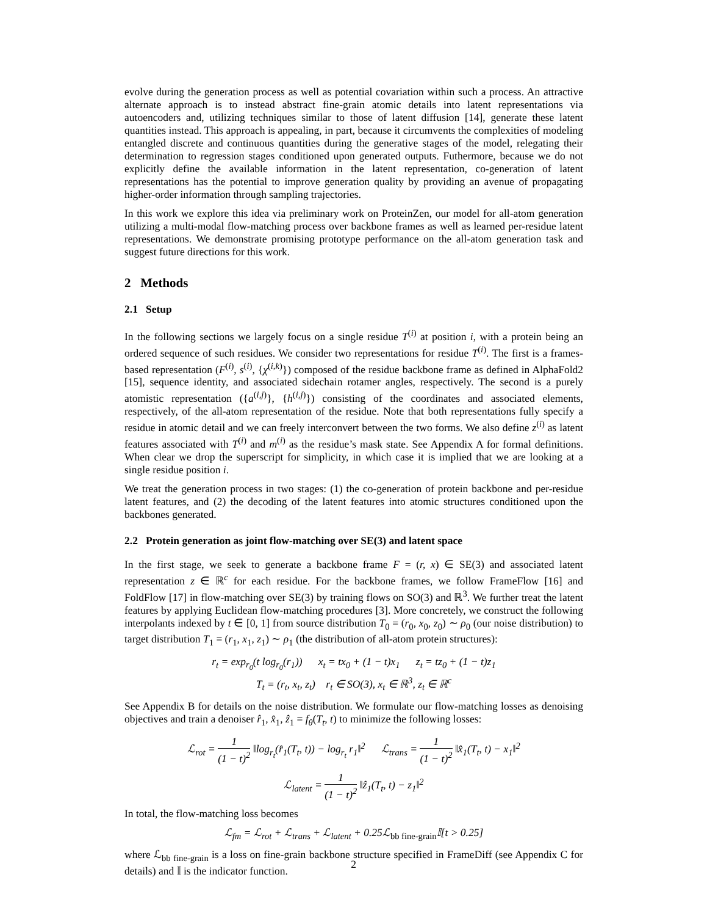evolve during the generation process as well as potential covariation within such a process. An attractive alternate approach is to instead abstract fine-grain atomic details into latent representations via autoencoders and, utilizing techniques similar to those of latent diffusion [14], generate these latent quantities instead. This approach is appealing, in part, because it circumvents the complexities of modeling entangled discrete and continuous quantities during the generative stages of the model, relegating their determination to regression stages conditioned upon generated outputs. Futhermore, because we do not explicitly define the available information in the latent representation, co-generation of latent representations has the potential to improve generation quality by providing an avenue of propagating higher-order information through sampling trajectories.
In this work we explore this idea via preliminary work on ProteinZen, our model for all-atom generation utilizing a multi-modal flow-matching process over backbone frames as well as learned per-residue latent representations. We demonstrate promising prototype performance on the all-atom generation task and suggest future directions for this work.
2 Methods
2.1 Setup
In the following sections we largely focus on a single residue T<sup>(i)</sup> at position i, with a protein being an ordered sequence of such residues. We consider two representations for residue T<sup>(i)</sup>. The first is a frames-based representation (F<sup>(i)</sup>, s<sup>(i)</sup>, {χ<sup>(i,k)</sup>}) composed of the residue backbone frame as defined in AlphaFold2 [15], sequence identity, and associated sidechain rotamer angles, respectively. The second is a purely atomistic representation ({a<sup>(i,j)</sup>}, {h<sup>(i,j)</sup>}) consisting of the coordinates and associated elements, respectively, of the all-atom representation of the residue. Note that both representations fully specify a residue in atomic detail and we can freely interconvert between the two forms. We also define z<sup>(i)</sup> as latent features associated with T<sup>(i)</sup> and m<sup>(i)</sup> as the residue’s mask state. See Appendix A for formal definitions. When clear we drop the superscript for simplicity, in which case it is implied that we are looking at a single residue position i.
We treat the generation process in two stages: (1) the co-generation of protein backbone and per-residue latent features, and (2) the decoding of the latent features into atomic structures conditioned upon the backbones generated.
2.2 Protein generation as joint flow-matching over SE(3) and latent space
In the first stage, we seek to generate a backbone frame F = (r, x) ∈ SE(3) and associated latent representation z ∈ ℝ<sup>c</sup> for each residue. For the backbone frames, we follow FrameFlow [16] and FoldFlow [17] in flow-matching over SE(3) by training flows on SO(3) and ℝ<sup>3</sup>. We further treat the latent features by applying Euclidean flow-matching procedures [3]. More concretely, we construct the following interpolants indexed by t ∈ [0, 1] from source distribution T<sub>0</sub> = (r<sub>0</sub>, x<sub>0</sub>, z<sub>0</sub>) ∼ ρ<sub>0</sub> (our noise distribution) to target distribution T<sub>1</sub> = (r<sub>1</sub>, x<sub>1</sub>, z<sub>1</sub>) ∼ ρ<sub>1</sub> (the distribution of all-atom protein structures):
r<sub>t</sub> = exp<sub>r<sub>0</sub></sub>(t log<sub>r<sub>0</sub></sub>(r<sub>1</sub>)) x<sub>t</sub> = tx<sub>0</sub> + (1 − t)x<sub>1</sub> z<sub>t</sub> = tz<sub>0</sub> + (1 − t)z<sub>1</sub>
T<sub>t</sub> = (r<sub>t</sub>, x<sub>t</sub>, z<sub>t</sub>) r<sub>t</sub> ∈ SO(3), x<sub>t</sub> ∈ ℝ<sup>3</sup>, z<sub>t</sub> ∈ ℝ<sup>c</sup>
See Appendix B for details on the noise distribution. We formulate our flow-matching losses as denoising objectives and train a denoiser r̂<sub>1</sub>, x̂<sub>1</sub>, ẑ<sub>1</sub> = f<sub>θ</sub>(T<sub>t</sub>, t) to minimize the following losses:
ℒ<sub>rot</sub> = 1 (1 − t)<sup>2</sup> ‖log<sub>r<sub>t</sub></sub>(r̂<sub>1</sub>(T<sub>t</sub>, t)) − log<sub>r<sub>t</sub></sub> r<sub>1</sub>‖<sup>2</sup> ℒ<sub>trans</sub> = 1 (1 − t)<sup>2</sup> ‖x̂<sub>1</sub>(T<sub>t</sub>, t) − x<sub>1</sub>‖<sup>2</sup>
ℒ<sub>latent</sub> = 1 (1 − t)<sup>2</sup> ‖ẑ<sub>1</sub>(T<sub>t</sub>, t) − z<sub>1</sub>‖<sup>2</sup>
In total, the flow-matching loss becomes
ℒ<sub>fm</sub> = ℒ<sub>rot</sub> + ℒ<sub>trans</sub> + ℒ<sub>latent</sub> + 0.25ℒ<sub>bb fine-grain</sub>𝕀[t > 0.25]
where ℒ<sub>bb fine-grain</sub> is a loss on fine-grain backbone structure specified in FrameDiff (see Appendix C for details) and 𝕀 is the indicator function.
2